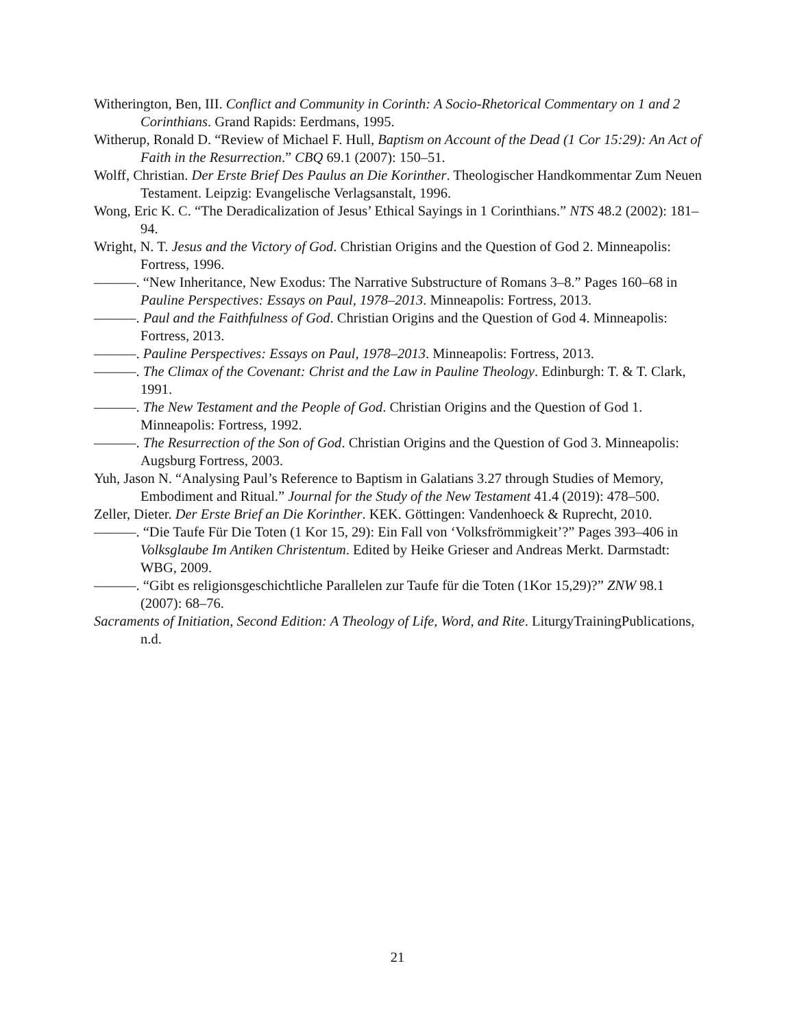Witherington, Ben, III. Conflict and Community in Corinth: A Socio-Rhetorical Commentary on 1 and 2 Corinthians. Grand Rapids: Eerdmans, 1995.
Witherup, Ronald D. “Review of Michael F. Hull, Baptism on Account of the Dead (1 Cor 15:29): An Act of Faith in the Resurrection.” CBQ 69.1 (2007): 150–51.
Wolff, Christian. Der Erste Brief Des Paulus an Die Korinther. Theologischer Handkommentar Zum Neuen Testament. Leipzig: Evangelische Verlagsanstalt, 1996.
Wong, Eric K. C. “The Deradicalization of Jesus’ Ethical Sayings in 1 Corinthians.” NTS 48.2 (2002): 181–94.
Wright, N. T. Jesus and the Victory of God. Christian Origins and the Question of God 2. Minneapolis: Fortress, 1996.
———. “New Inheritance, New Exodus: The Narrative Substructure of Romans 3–8.” Pages 160–68 in Pauline Perspectives: Essays on Paul, 1978–2013. Minneapolis: Fortress, 2013.
———. Paul and the Faithfulness of God. Christian Origins and the Question of God 4. Minneapolis: Fortress, 2013.
———. Pauline Perspectives: Essays on Paul, 1978–2013. Minneapolis: Fortress, 2013.
———. The Climax of the Covenant: Christ and the Law in Pauline Theology. Edinburgh: T. & T. Clark, 1991.
———. The New Testament and the People of God. Christian Origins and the Question of God 1. Minneapolis: Fortress, 1992.
———. The Resurrection of the Son of God. Christian Origins and the Question of God 3. Minneapolis: Augsburg Fortress, 2003.
Yuh, Jason N. “Analysing Paul’s Reference to Baptism in Galatians 3.27 through Studies of Memory, Embodiment and Ritual.” Journal for the Study of the New Testament 41.4 (2019): 478–500.
Zeller, Dieter. Der Erste Brief an Die Korinther. KEK. Göttingen: Vandenhoeck & Ruprecht, 2010.
———. “Die Taufe Für Die Toten (1 Kor 15, 29): Ein Fall von ‘Volksfrömmigkeit’?” Pages 393–406 in Volksglaube Im Antiken Christentum. Edited by Heike Grieser and Andreas Merkt. Darmstadt: WBG, 2009.
———. “Gibt es religionsgeschichtliche Parallelen zur Taufe für die Toten (1Kor 15,29)?” ZNW 98.1 (2007): 68–76.
Sacraments of Initiation, Second Edition: A Theology of Life, Word, and Rite. LiturgyTrainingPublications, n.d.
21